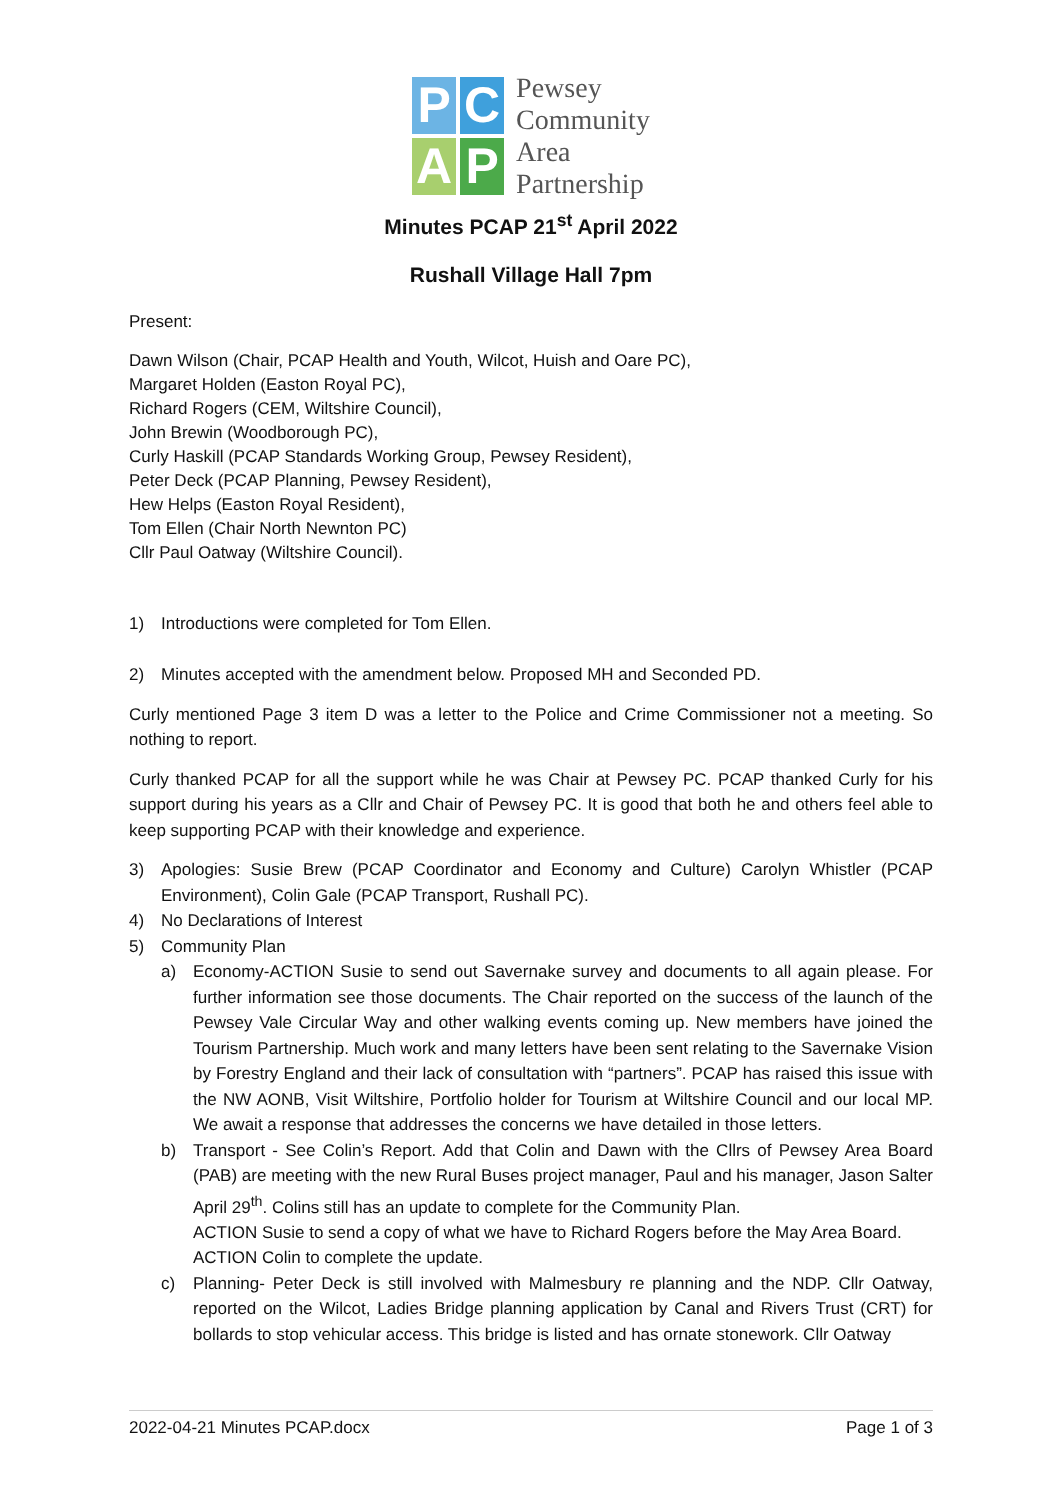P
C
A
P
Pewsey
Community
Area
Partnership
Minutes PCAP 21<sup>st</sup> April 2022
Rushall Village Hall 7pm
Present:
Dawn Wilson (Chair, PCAP Health and Youth, Wilcot, Huish and Oare PC),
Margaret Holden (Easton Royal PC),
Richard Rogers (CEM, Wiltshire Council),
John Brewin (Woodborough PC),
Curly Haskill (PCAP Standards Working Group, Pewsey Resident),
Peter Deck (PCAP Planning, Pewsey Resident),
Hew Helps (Easton Royal Resident),
Tom Ellen (Chair North Newnton PC)
Cllr Paul Oatway (Wiltshire Council).
1) Introductions were completed for Tom Ellen.
2) Minutes accepted with the amendment below. Proposed MH and Seconded PD.
Curly mentioned Page 3 item D was a letter to the Police and Crime Commissioner not a meeting. So nothing to report.
Curly thanked PCAP for all the support while he was Chair at Pewsey PC. PCAP thanked Curly for his support during his years as a Cllr and Chair of Pewsey PC. It is good that both he and others feel able to keep supporting PCAP with their knowledge and experience.
3) Apologies: Susie Brew (PCAP Coordinator and Economy and Culture) Carolyn Whistler (PCAP Environment), Colin Gale (PCAP Transport, Rushall PC).
4) No Declarations of Interest
5) Community Plan
a) Economy-ACTION Susie to send out Savernake survey and documents to all again please. For further information see those documents. The Chair reported on the success of the launch of the Pewsey Vale Circular Way and other walking events coming up. New members have joined the Tourism Partnership. Much work and many letters have been sent relating to the Savernake Vision by Forestry England and their lack of consultation with “partners”. PCAP has raised this issue with the NW AONB, Visit Wiltshire, Portfolio holder for Tourism at Wiltshire Council and our local MP. We await a response that addresses the concerns we have detailed in those letters.
b) Transport - See Colin’s Report. Add that Colin and Dawn with the Cllrs of Pewsey Area Board (PAB) are meeting with the new Rural Buses project manager, Paul and his manager, Jason Salter April 29<sup>th</sup>. Colins still has an update to complete for the Community Plan.
ACTION Susie to send a copy of what we have to Richard Rogers before the May Area Board.
ACTION Colin to complete the update.
c) Planning- Peter Deck is still involved with Malmesbury re planning and the NDP. Cllr Oatway, reported on the Wilcot, Ladies Bridge planning application by Canal and Rivers Trust (CRT) for bollards to stop vehicular access. This bridge is listed and has ornate stonework. Cllr Oatway
2022-04-21 Minutes PCAP.docx Page 1 of 3